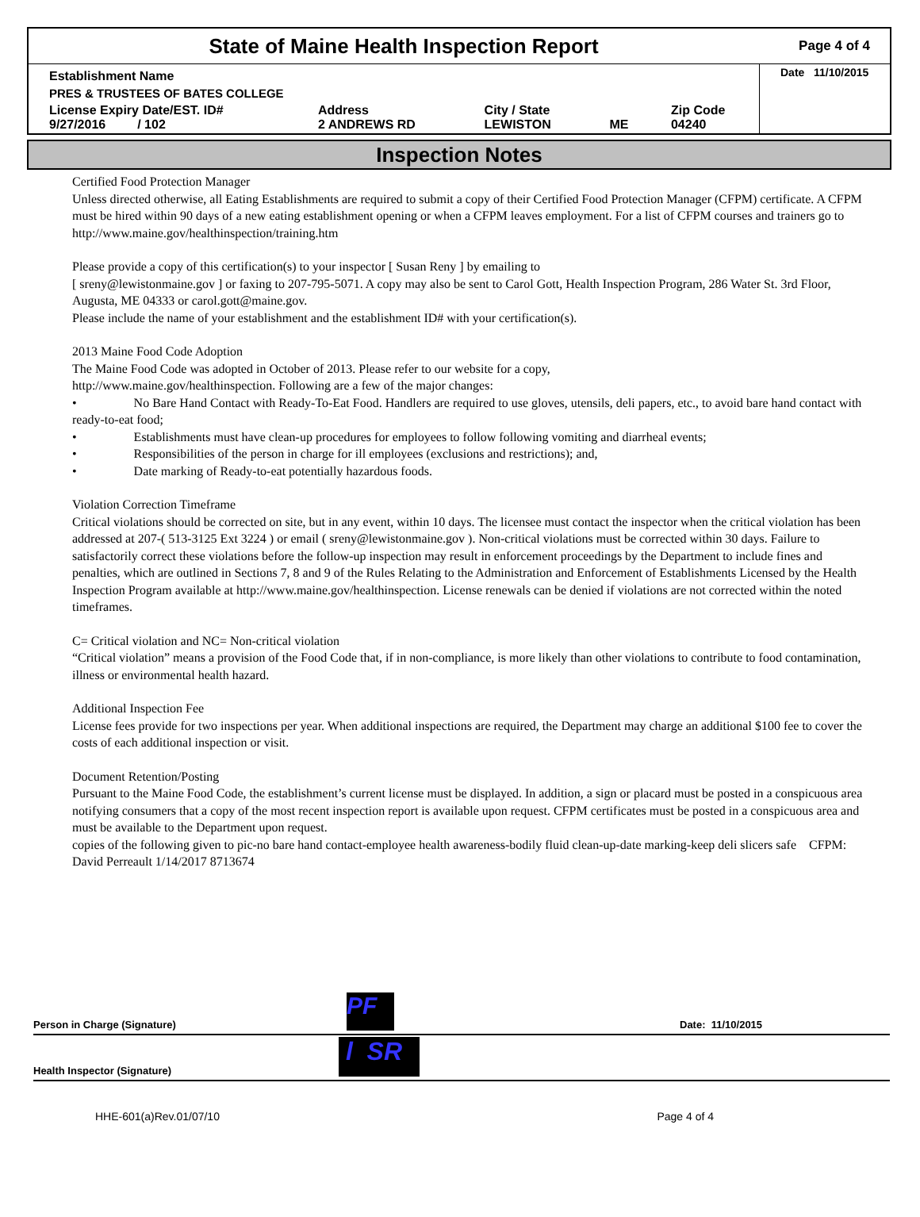State of Maine Health Inspection Report
Page 4 of 4
| Establishment Name | | | | | Date 11/10/2015 |
| PRES & TRUSTEES OF BATES COLLEGE | | | | | |
| License Expiry Date/EST. ID# 9/27/2016 / 102 | Address 2 ANDREWS RD | City / State LEWISTON | ME | Zip Code 04240 | |
Inspection Notes
Certified Food Protection Manager
Unless directed otherwise, all Eating Establishments are required to submit a copy of their Certified Food Protection Manager (CFPM) certificate. A CFPM must be hired within 90 days of a new eating establishment opening or when a CFPM leaves employment. For a list of CFPM courses and trainers go to http://www.maine.gov/healthinspection/training.htm
Please provide a copy of this certification(s) to your inspector [ Susan Reny ] by emailing to
[ sreny@lewistonmaine.gov ] or faxing to 207-795-5071. A copy may also be sent to Carol Gott, Health Inspection Program, 286 Water St. 3rd Floor, Augusta, ME 04333 or carol.gott@maine.gov.
Please include the name of your establishment and the establishment ID# with your certification(s).
2013 Maine Food Code Adoption
The Maine Food Code was adopted in October of 2013. Please refer to our website for a copy,
http://www.maine.gov/healthinspection. Following are a few of the major changes:
• No Bare Hand Contact with Ready-To-Eat Food. Handlers are required to use gloves, utensils, deli papers, etc., to avoid bare hand contact with ready-to-eat food;
• Establishments must have clean-up procedures for employees to follow following vomiting and diarrheal events;
• Responsibilities of the person in charge for ill employees (exclusions and restrictions); and,
• Date marking of Ready-to-eat potentially hazardous foods.
Violation Correction Timeframe
Critical violations should be corrected on site, but in any event, within 10 days. The licensee must contact the inspector when the critical violation has been addressed at 207-( 513-3125 Ext 3224 ) or email ( sreny@lewistonmaine.gov ). Non-critical violations must be corrected within 30 days. Failure to satisfactorily correct these violations before the follow-up inspection may result in enforcement proceedings by the Department to include fines and penalties, which are outlined in Sections 7, 8 and 9 of the Rules Relating to the Administration and Enforcement of Establishments Licensed by the Health Inspection Program available at http://www.maine.gov/healthinspection. License renewals can be denied if violations are not corrected within the noted timeframes.
C= Critical violation and NC= Non-critical violation
“Critical violation” means a provision of the Food Code that, if in non-compliance, is more likely than other violations to contribute to food contamination, illness or environmental health hazard.
Additional Inspection Fee
License fees provide for two inspections per year. When additional inspections are required, the Department may charge an additional $100 fee to cover the costs of each additional inspection or visit.
Document Retention/Posting
Pursuant to the Maine Food Code, the establishment’s current license must be displayed. In addition, a sign or placard must be posted in a conspicuous area notifying consumers that a copy of the most recent inspection report is available upon request. CFPM certificates must be posted in a conspicuous area and must be available to the Department upon request.
copies of the following given to pic-no bare hand contact-employee health awareness-bodily fluid clean-up-date marking-keep deli slicers safe CFPM: David Perreault 1/14/2017 8713674
Person in Charge (Signature) PF Date: 11/10/2015
Health Inspector (Signature) l SR
HHE-601(a)Rev.01/07/10 Page 4 of 4